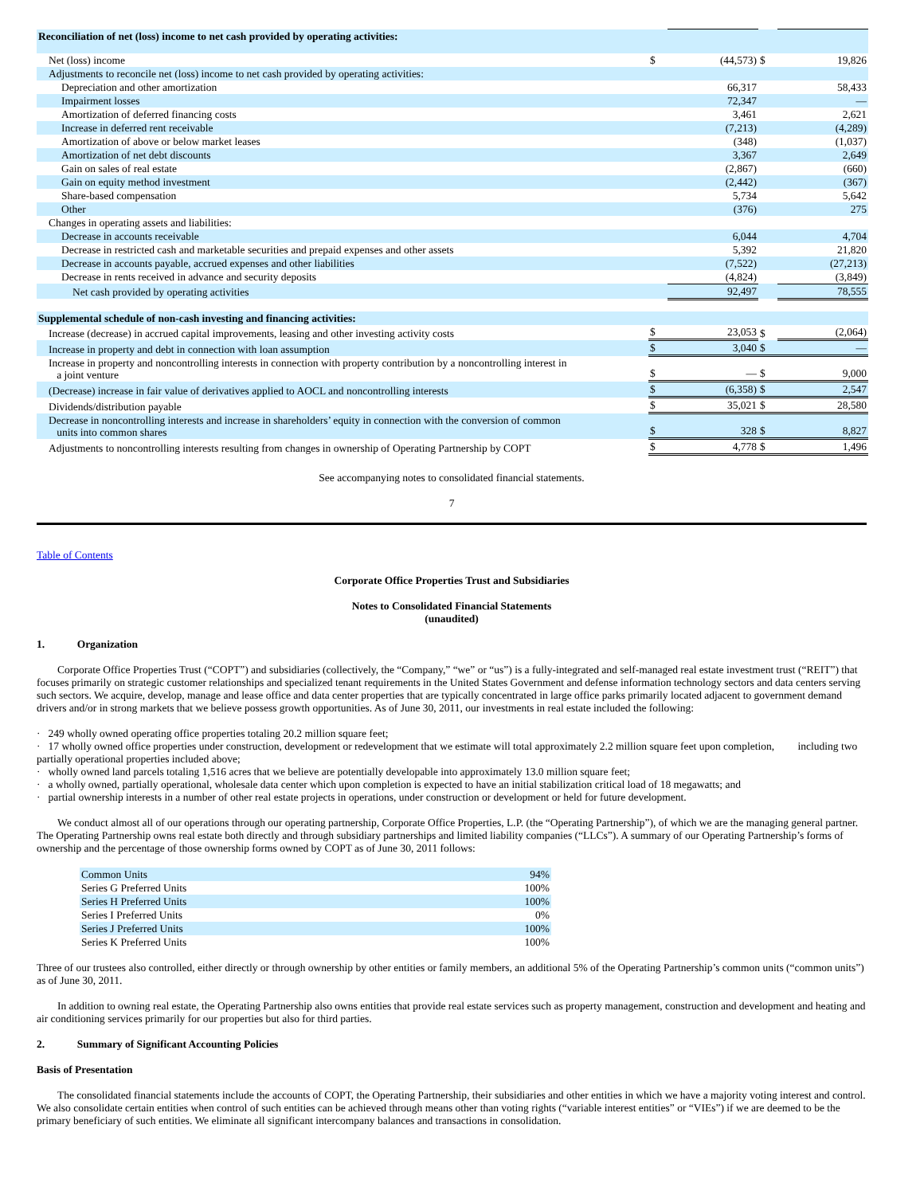| Reconciliation of net (loss) income to net cash provided by operating activities: | | | | |
| Net (loss) income | $ | (44,573) | $ | 19,826 |
| Adjustments to reconcile net (loss) income to net cash provided by operating activities: | | | | |
| Depreciation and other amortization | | 66,317 | | 58,433 |
| Impairment losses | | 72,347 | | — |
| Amortization of deferred financing costs | | 3,461 | | 2,621 |
| Increase in deferred rent receivable | | (7,213) | | (4,289) |
| Amortization of above or below market leases | | (348) | | (1,037) |
| Amortization of net debt discounts | | 3,367 | | 2,649 |
| Gain on sales of real estate | | (2,867) | | (660) |
| Gain on equity method investment | | (2,442) | | (367) |
| Share-based compensation | | 5,734 | | 5,642 |
| Other | | (376) | | 275 |
| Changes in operating assets and liabilities: | | | | |
| Decrease in accounts receivable | | 6,044 | | 4,704 |
| Decrease in restricted cash and marketable securities and prepaid expenses and other assets | | 5,392 | | 21,820 |
| Decrease in accounts payable, accrued expenses and other liabilities | | (7,522) | | (27,213) |
| Decrease in rents received in advance and security deposits | | (4,824) | | (3,849) |
| Net cash provided by operating activities | | 92,497 | | 78,555 |
| Supplemental schedule of non-cash investing and financing activities: | | | | |
| Increase (decrease) in accrued capital improvements, leasing and other investing activity costs | $ | 23,053 | $ | (2,064) |
| Increase in property and debt in connection with loan assumption | $ | 3,040 | $ | — |
| Increase in property and noncontrolling interests in connection with property contribution by a noncontrolling interest in a joint venture | $ | — | $ | 9,000 |
| (Decrease) increase in fair value of derivatives applied to AOCL and noncontrolling interests | $ | (6,358) | $ | 2,547 |
| Dividends/distribution payable | $ | 35,021 | $ | 28,580 |
| Decrease in noncontrolling interests and increase in shareholders’ equity in connection with the conversion of common units into common shares | $ | 328 | $ | 8,827 |
| Adjustments to noncontrolling interests resulting from changes in ownership of Operating Partnership by COPT | $ | 4,778 | $ | 1,496 |
See accompanying notes to consolidated financial statements.
7
Table of Contents
Corporate Office Properties Trust and Subsidiaries
Notes to Consolidated Financial Statements
(unaudited)
1. Organization
Corporate Office Properties Trust (“COPT”) and subsidiaries (collectively, the “Company,” “we” or “us”) is a fully-integrated and self-managed real estate investment trust (“REIT”) that focuses primarily on strategic customer relationships and specialized tenant requirements in the United States Government and defense information technology sectors and data centers serving such sectors. We acquire, develop, manage and lease office and data center properties that are typically concentrated in large office parks primarily located adjacent to government demand drivers and/or in strong markets that we believe possess growth opportunities. As of June 30, 2011, our investments in real estate included the following:
· 249 wholly owned operating office properties totaling 20.2 million square feet;
· 17 wholly owned office properties under construction, development or redevelopment that we estimate will total approximately 2.2 million square feet upon completion, including two partially operational properties included above;
· wholly owned land parcels totaling 1,516 acres that we believe are potentially developable into approximately 13.0 million square feet;
· a wholly owned, partially operational, wholesale data center which upon completion is expected to have an initial stabilization critical load of 18 megawatts; and
· partial ownership interests in a number of other real estate projects in operations, under construction or development or held for future development.
We conduct almost all of our operations through our operating partnership, Corporate Office Properties, L.P. (the “Operating Partnership”), of which we are the managing general partner. The Operating Partnership owns real estate both directly and through subsidiary partnerships and limited liability companies (“LLCs”). A summary of our Operating Partnership’s forms of ownership and the percentage of those ownership forms owned by COPT as of June 30, 2011 follows:
| Common Units | 94% |
| Series G Preferred Units | 100% |
| Series H Preferred Units | 100% |
| Series I Preferred Units | 0% |
| Series J Preferred Units | 100% |
| Series K Preferred Units | 100% |
Three of our trustees also controlled, either directly or through ownership by other entities or family members, an additional 5% of the Operating Partnership’s common units (“common units”) as of June 30, 2011.
In addition to owning real estate, the Operating Partnership also owns entities that provide real estate services such as property management, construction and development and heating and air conditioning services primarily for our properties but also for third parties.
2. Summary of Significant Accounting Policies
Basis of Presentation
The consolidated financial statements include the accounts of COPT, the Operating Partnership, their subsidiaries and other entities in which we have a majority voting interest and control. We also consolidate certain entities when control of such entities can be achieved through means other than voting rights (“variable interest entities” or “VIEs”) if we are deemed to be the primary beneficiary of such entities. We eliminate all significant intercompany balances and transactions in consolidation.